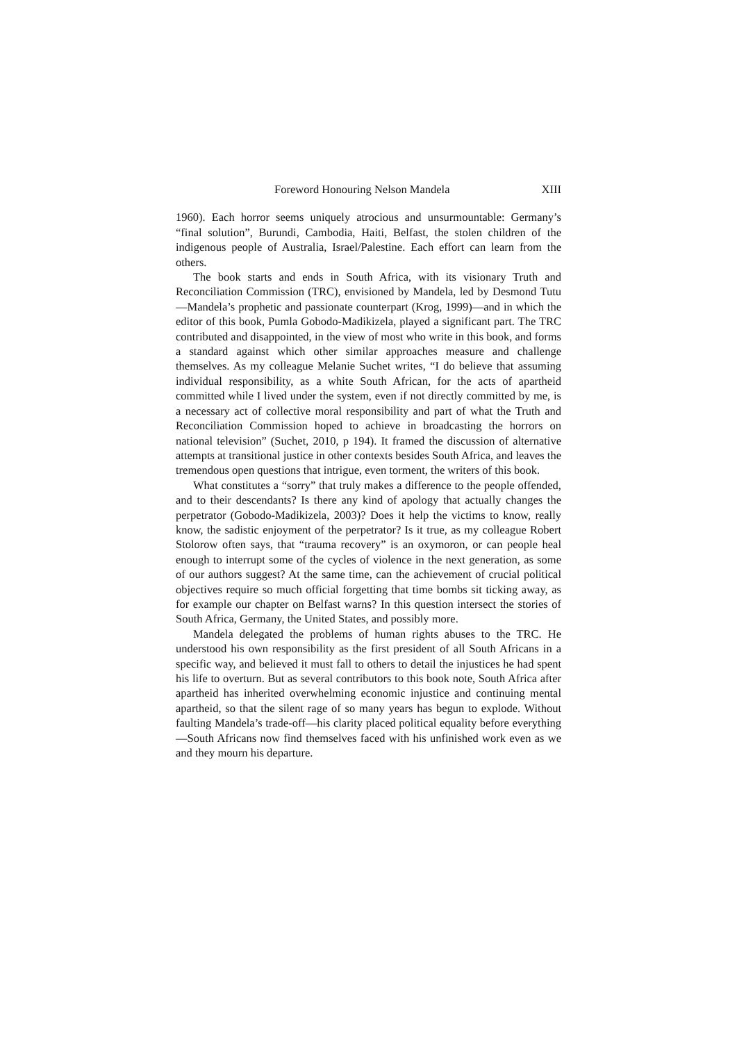Foreword Honouring Nelson Mandela XIII
1960). Each horror seems uniquely atrocious and unsurmountable: Germany’s “final solution”, Burundi, Cambodia, Haiti, Belfast, the stolen children of the indigenous people of Australia, Israel/Palestine. Each effort can learn from the others.
The book starts and ends in South Africa, with its visionary Truth and Reconciliation Commission (TRC), envisioned by Mandela, led by Desmond Tutu—Mandela’s prophetic and passionate counterpart (Krog, 1999)―and in which the editor of this book, Pumla Gobodo-Madikizela, played a significant part. The TRC contributed and disappointed, in the view of most who write in this book, and forms a standard against which other similar approaches measure and challenge themselves. As my colleague Melanie Suchet writes, “I do believe that assuming individual responsibility, as a white South African, for the acts of apartheid committed while I lived under the system, even if not directly committed by me, is a necessary act of collective moral responsibility and part of what the Truth and Reconciliation Commission hoped to achieve in broadcasting the horrors on national television” (Suchet, 2010, p 194). It framed the discussion of alternative attempts at transitional justice in other contexts besides South Africa, and leaves the tremendous open questions that intrigue, even torment, the writers of this book.
What constitutes a “sorry” that truly makes a difference to the people offended, and to their descendants? Is there any kind of apology that actually changes the perpetrator (Gobodo-Madikizela, 2003)? Does it help the victims to know, really know, the sadistic enjoyment of the perpetrator? Is it true, as my colleague Robert Stolorow often says, that “trauma recovery” is an oxymoron, or can people heal enough to interrupt some of the cycles of violence in the next generation, as some of our authors suggest? At the same time, can the achievement of crucial political objectives require so much official forgetting that time bombs sit ticking away, as for example our chapter on Belfast warns? In this question intersect the stories of South Africa, Germany, the United States, and possibly more.
Mandela delegated the problems of human rights abuses to the TRC. He understood his own responsibility as the first president of all South Africans in a specific way, and believed it must fall to others to detail the injustices he had spent his life to overturn. But as several contributors to this book note, South Africa after apartheid has inherited overwhelming economic injustice and continuing mental apartheid, so that the silent rage of so many years has begun to explode. Without faulting Mandela’s trade-off—his clarity placed political equality before everything—South Africans now find themselves faced with his unfinished work even as we and they mourn his departure.